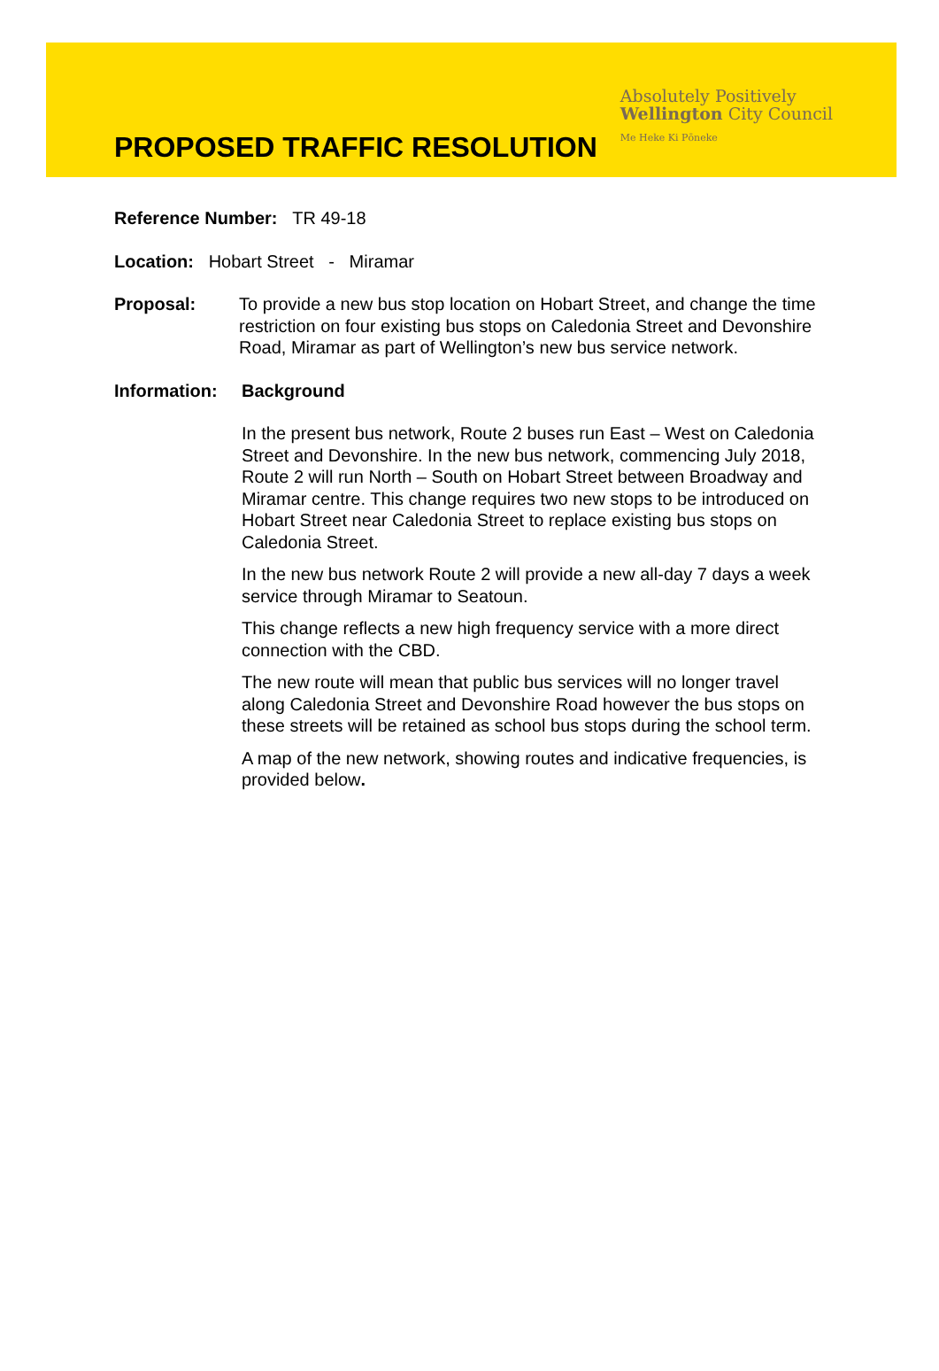PROPOSED TRAFFIC RESOLUTION
Absolutely Positively
Wellington City Council
Me Heke Ki Pōneke
Reference Number: TR 49-18
Location: Hobart Street - Miramar
Proposal: To provide a new bus stop location on Hobart Street, and change the time restriction on four existing bus stops on Caledonia Street and Devonshire Road, Miramar as part of Wellington’s new bus service network.
Information: Background
In the present bus network, Route 2 buses run East – West on Caledonia Street and Devonshire. In the new bus network, commencing July 2018, Route 2 will run North – South on Hobart Street between Broadway and Miramar centre. This change requires two new stops to be introduced on Hobart Street near Caledonia Street to replace existing bus stops on Caledonia Street.
In the new bus network Route 2 will provide a new all-day 7 days a week service through Miramar to Seatoun.
This change reflects a new high frequency service with a more direct connection with the CBD.
The new route will mean that public bus services will no longer travel along Caledonia Street and Devonshire Road however the bus stops on these streets will be retained as school bus stops during the school term.
A map of the new network, showing routes and indicative frequencies, is provided below.